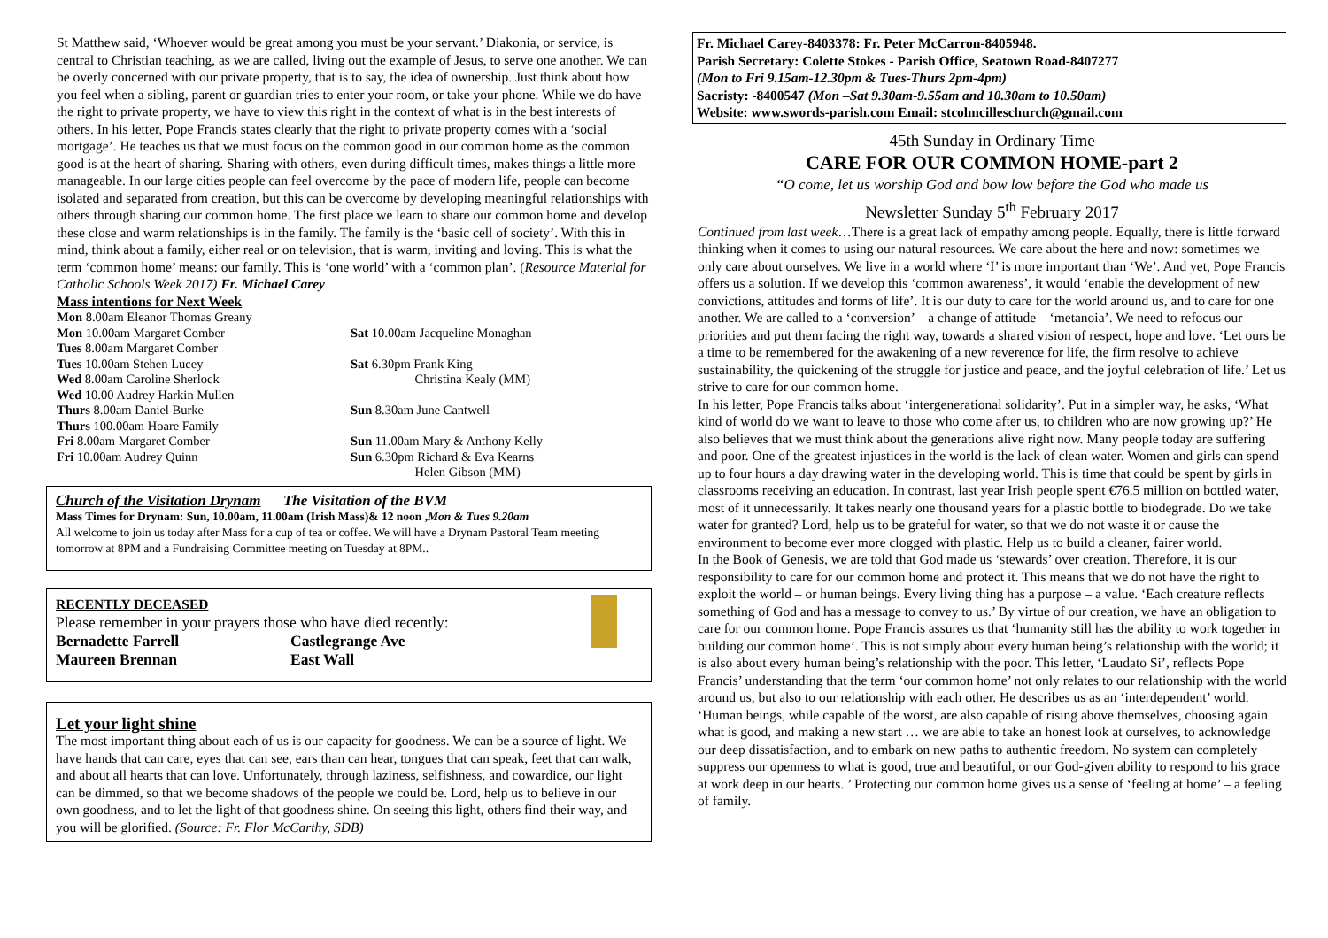St Matthew said, ‘Whoever would be great among you must be your servant.’ Diakonia, or service, is central to Christian teaching, as we are called, living out the example of Jesus, to serve one another. We can be overly concerned with our private property, that is to say, the idea of ownership. Just think about how you feel when a sibling, parent or guardian tries to enter your room, or take your phone. While we do have the right to private property, we have to view this right in the context of what is in the best interests of others. In his letter, Pope Francis states clearly that the right to private property comes with a ‘social mortgage’. He teaches us that we must focus on the common good in our common home as the common good is at the heart of sharing. Sharing with others, even during difficult times, makes things a little more manageable. In our large cities people can feel overcome by the pace of modern life, people can become isolated and separated from creation, but this can be overcome by developing meaningful relationships with others through sharing our common home. The first place we learn to share our common home and develop these close and warm relationships is in the family. The family is the ‘basic cell of society’. With this in mind, think about a family, either real or on television, that is warm, inviting and loving. This is what the term ‘common home’ means: our family. This is ‘one world’ with a ‘common plan’. (Resource Material for Catholic Schools Week 2017) Fr. Michael Carey
Mass intentions for Next Week
Mon 8.00am Eleanor Thomas Greany
Mon 10.00am Margaret Comber
Tues 8.00am Margaret Comber
Tues 10.00am Stehen Lucey
Wed 8.00am Caroline Sherlock
Wed 10.00 Audrey Harkin Mullen
Thurs 8.00am Daniel Burke
Thurs 100.00am Hoare Family
Fri 8.00am Margaret Comber
Fri 10.00am Audrey Quinn
Sat 10.00am Jacqueline Monaghan
Sat 6.30pm Frank King
Christina Kealy (MM)
Sun 8.30am June Cantwell
Sun 11.00am Mary & Anthony Kelly
Sun 6.30pm Richard & Eva Kearns
Helen Gibson (MM)
Church of the Visitation Drynam The Visitation of the BVM
Mass Times for Drynam: Sun, 10.00am, 11.00am (Irish Mass)& 12 noon ,Mon & Tues 9.20am
All welcome to join us today after Mass for a cup of tea or coffee. We will have a Drynam Pastoral Team meeting tomorrow at 8PM and a Fundraising Committee meeting on Tuesday at 8PM..
RECENTLY DECEASED
Please remember in your prayers those who have died recently:
Bernadette Farrell
Castlegrange Ave
Maureen Brennan
East Wall
Let your light shine
The most important thing about each of us is our capacity for goodness. We can be a source of light. We have hands that can care, eyes that can see, ears than can hear, tongues that can speak, feet that can walk, and about all hearts that can love. Unfortunately, through laziness, selfishness, and cowardice, our light can be dimmed, so that we become shadows of the people we could be. Lord, help us to believe in our own goodness, and to let the light of that goodness shine. On seeing this light, others find their way, and you will be glorified. (Source: Fr. Flor McCarthy, SDB)
Fr. Michael Carey-8403378: Fr. Peter McCarron-8405948.
Parish Secretary: Colette Stokes - Parish Office, Seatown Road-8407277
(Mon to Fri 9.15am-12.30pm & Tues-Thurs 2pm-4pm)
Sacristy: -8400547 (Mon –Sat 9.30am-9.55am and 10.30am to 10.50am)
Website: www.swords-parish.com Email: stcolmcilleschurch@gmail.com
45th Sunday in Ordinary Time
CARE FOR OUR COMMON HOME-part 2
“O come, let us worship God and bow low before the God who made us
Newsletter Sunday 5<sup>th</sup> February 2017
Continued from last week…There is a great lack of empathy among people. Equally, there is little forward thinking when it comes to using our natural resources. We care about the here and now: sometimes we only care about ourselves. We live in a world where ‘I’ is more important than ‘We’. And yet, Pope Francis offers us a solution. If we develop this ‘common awareness’, it would ‘enable the development of new convictions, attitudes and forms of life’. It is our duty to care for the world around us, and to care for one another. We are called to a ‘conversion’ – a change of attitude – ‘metanoia’. We need to refocus our priorities and put them facing the right way, towards a shared vision of respect, hope and love. ‘Let ours be a time to be remembered for the awakening of a new reverence for life, the firm resolve to achieve sustainability, the quickening of the struggle for justice and peace, and the joyful celebration of life.’ Let us strive to care for our common home.
In his letter, Pope Francis talks about ‘intergenerational solidarity’. Put in a simpler way, he asks, ‘What kind of world do we want to leave to those who come after us, to children who are now growing up?’ He also believes that we must think about the generations alive right now. Many people today are suffering and poor. One of the greatest injustices in the world is the lack of clean water. Women and girls can spend up to four hours a day drawing water in the developing world. This is time that could be spent by girls in classrooms receiving an education. In contrast, last year Irish people spent €76.5 million on bottled water, most of it unnecessarily. It takes nearly one thousand years for a plastic bottle to biodegrade. Do we take water for granted? Lord, help us to be grateful for water, so that we do not waste it or cause the environment to become ever more clogged with plastic. Help us to build a cleaner, fairer world.
In the Book of Genesis, we are told that God made us ‘stewards’ over creation. Therefore, it is our responsibility to care for our common home and protect it. This means that we do not have the right to exploit the world – or human beings. Every living thing has a purpose – a value. ‘Each creature reflects something of God and has a message to convey to us.’ By virtue of our creation, we have an obligation to care for our common home. Pope Francis assures us that ‘humanity still has the ability to work together in building our common home’. This is not simply about every human being’s relationship with the world; it is also about every human being’s relationship with the poor. This letter, ‘Laudato Si’, reflects Pope Francis’ understanding that the term ‘our common home’ not only relates to our relationship with the world around us, but also to our relationship with each other. He describes us as an ‘interdependent’ world. ‘Human beings, while capable of the worst, are also capable of rising above themselves, choosing again what is good, and making a new start … we are able to take an honest look at ourselves, to acknowledge our deep dissatisfaction, and to embark on new paths to authentic freedom. No system can completely suppress our openness to what is good, true and beautiful, or our God-given ability to respond to his grace at work deep in our hearts. ’ Protecting our common home gives us a sense of ‘feeling at home’ – a feeling of family.